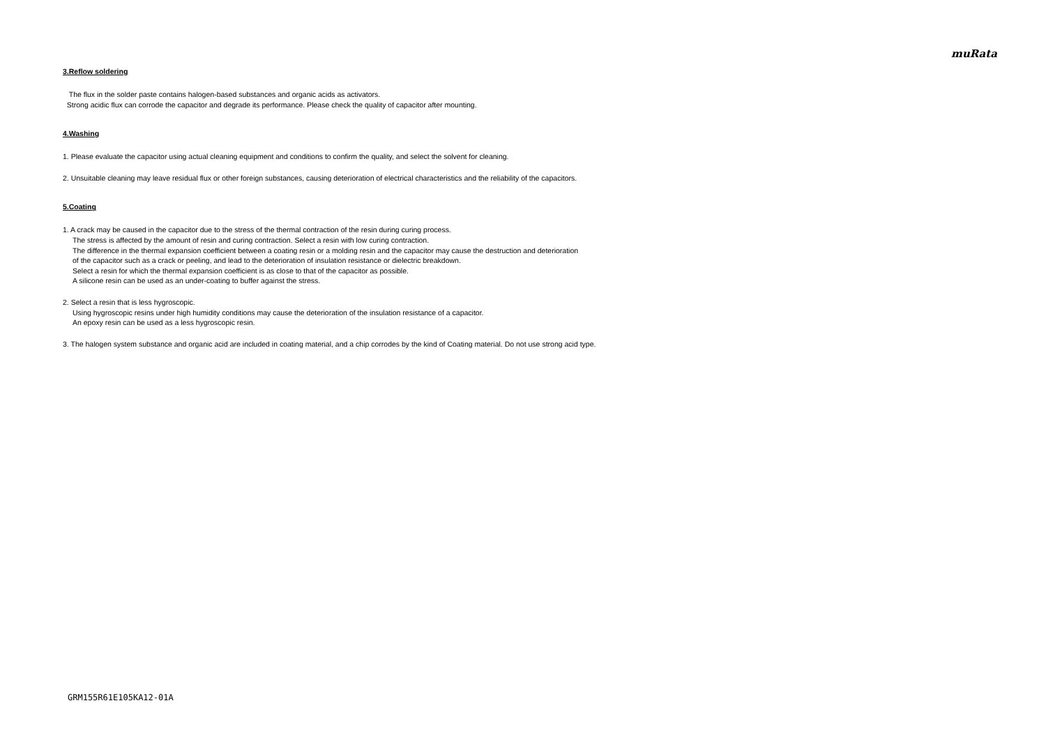muRata
3.Reflow soldering
The flux in the solder paste contains halogen-based substances and organic acids as activators.
Strong acidic flux can corrode the capacitor and degrade its performance. Please check the quality of capacitor after mounting.
4.Washing
1. Please evaluate the capacitor using actual cleaning equipment and conditions to confirm the quality, and select the solvent for cleaning.
2. Unsuitable cleaning may leave residual flux or other foreign substances, causing deterioration of electrical characteristics and the reliability of the capacitors.
5.Coating
1. A crack may be caused in the capacitor due to the stress of the thermal contraction of the resin during curing process.
The stress is affected by the amount of resin and curing contraction. Select a resin with low curing contraction.
The difference in the thermal expansion coefficient between a coating resin or a molding resin and the capacitor may cause the destruction and deterioration
of the capacitor such as a crack or peeling, and lead to the deterioration of insulation resistance or dielectric breakdown.
Select a resin for which the thermal expansion coefficient is as close to that of the capacitor as possible.
A silicone resin can be used as an under-coating to buffer against the stress.
2. Select a resin that is less hygroscopic.
Using hygroscopic resins under high humidity conditions may cause the deterioration of the insulation resistance of a capacitor.
An epoxy resin can be used as a less hygroscopic resin.
3. The halogen system substance and organic acid are included in coating material, and a chip corrodes by the kind of Coating material. Do not use strong acid type.
GRM155R61E105KA12-01A